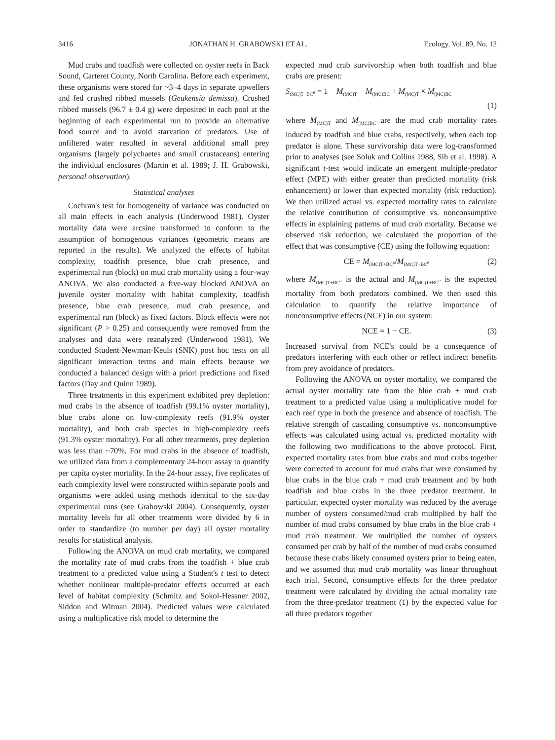3416 JONATHAN H. GRABOWSKI ET AL. Ecology, Vol. 89, No. 12
Mud crabs and toadfish were collected on oyster reefs in Back Sound, Carteret County, North Carolina. Before each experiment, these organisms were stored for ~3–4 days in separate upwellers and fed crushed ribbed mussels (Geukensia demissa). Crushed ribbed mussels (96.7 ± 0.4 g) were deposited in each pool at the beginning of each experimental run to provide an alternative food source and to avoid starvation of predators. Use of unfiltered water resulted in several additional small prey organisms (largely polychaetes and small crustaceans) entering the individual enclosures (Martin et al. 1989; J. H. Grabowski, personal observation).
Statistical analyses
Cochran's test for homogeneity of variance was conducted on all main effects in each analysis (Underwood 1981). Oyster mortality data were arcsine transformed to conform to the assumption of homogenous variances (geometric means are reported in the results). We analyzed the effects of habitat complexity, toadfish presence, blue crab presence, and experimental run (block) on mud crab mortality using a four-way ANOVA. We also conducted a five-way blocked ANOVA on juvenile oyster mortality with habitat complexity, toadfish presence, blue crab presence, mud crab presence, and experimental run (block) as fixed factors. Block effects were not significant (P > 0.25) and consequently were removed from the analyses and data were reanalyzed (Underwood 1981). We conducted Student-Newman-Keuls (SNK) post hoc tests on all significant interaction terms and main effects because we conducted a balanced design with a priori predictions and fixed factors (Day and Quinn 1989).
Three treatments in this experiment exhibited prey depletion: mud crabs in the absence of toadfish (99.1% oyster mortality), blue crabs alone on low-complexity reefs (91.9% oyster mortality), and both crab species in high-complexity reefs (91.3% oyster mortality). For all other treatments, prey depletion was less than ~70%. For mud crabs in the absence of toadfish, we utilized data from a complementary 24-hour assay to quantify per capita oyster mortality. In the 24-hour assay, five replicates of each complexity level were constructed within separate pools and organisms were added using methods identical to the six-day experimental runs (see Grabowski 2004). Consequently, oyster mortality levels for all other treatments were divided by 6 in order to standardize (to number per day) all oyster mortality results for statistical analysis.
Following the ANOVA on mud crab mortality, we compared the mortality rate of mud crabs from the toadfish + blue crab treatment to a predicted value using a Student's t test to detect whether nonlinear multiple-predator effects occurred at each level of habitat complexity (Schmitz and Sokol-Hessner 2002, Siddon and Witman 2004). Predicted values were calculated using a multiplicative risk model to determine the
expected mud crab survivorship when both toadfish and blue crabs are present:
S<sub>(MC)T+BC<sup>e</sup></sub> = 1 − M<sub>(MC)T</sub> − M<sub>(MC)BC</sub> + M<sub>(MC)T</sub> × M<sub>(MC)BC</sub>
(1)
where M<sub>(MC)T</sub> and M<sub>(MC)BC</sub> are the mud crab mortality rates induced by toadfish and blue crabs, respectively, when each top predator is alone. These survivorship data were log-transformed prior to analyses (see Soluk and Collins 1988, Sih et al. 1998). A significant t-test would indicate an emergent multiple-predator effect (MPE) with either greater than predicted mortality (risk enhancement) or lower than expected mortality (risk reduction). We then utilized actual vs. expected mortality rates to calculate the relative contribution of consumptive vs. nonconsumptive effects in explaining patterns of mud crab mortality. Because we observed risk reduction, we calculated the proportion of the effect that was consumptive (CE) using the following equation:
CE = M<sub>(MC)T+BC<sup>a</sup></sub>/M<sub>(MC)T+BC<sup>e</sup></sub> (2)
where M<sub>(MC)T+BC<sup>a</sup></sub> is the actual and M<sub>(MC)T+BC<sup>e</sup></sub> is the expected mortality from both predators combined. We then used this calculation to quantify the relative importance of nonconsumptive effects (NCE) in our system:
NCE = 1 − CE. (3)
Increased survival from NCE's could be a consequence of predators interfering with each other or reflect indirect benefits from prey avoidance of predators.
Following the ANOVA on oyster mortality, we compared the actual oyster mortality rate from the blue crab + mud crab treatment to a predicted value using a multiplicative model for each reef type in both the presence and absence of toadfish. The relative strength of cascading consumptive vs. nonconsumptive effects was calculated using actual vs. predicted mortality with the following two modifications to the above protocol. First, expected mortality rates from blue crabs and mud crabs together were corrected to account for mud crabs that were consumed by blue crabs in the blue crab + mud crab treatment and by both toadfish and blue crabs in the three predator treatment. In particular, expected oyster mortality was reduced by the average number of oysters consumed/mud crab multiplied by half the number of mud crabs consumed by blue crabs in the blue crab + mud crab treatment. We multiplied the number of oysters consumed per crab by half of the number of mud crabs consumed because these crabs likely consumed oysters prior to being eaten, and we assumed that mud crab mortality was linear throughout each trial. Second, consumptive effects for the three predator treatment were calculated by dividing the actual mortality rate from the three-predator treatment (1) by the expected value for all three predators together